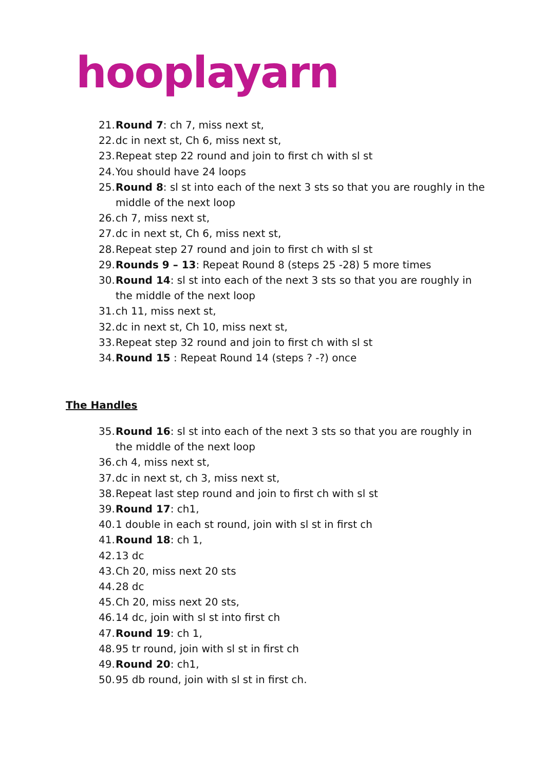hooplayarn
21. Round 7: ch 7, miss next st,
22. dc in next st, Ch 6, miss next st,
23. Repeat step 22 round and join to first ch with sl st
24. You should have 24 loops
25. Round 8: sl st into each of the next 3 sts so that you are roughly in the middle of the next loop
26. ch 7, miss next st,
27. dc in next st, Ch 6, miss next st,
28. Repeat step 27 round and join to first ch with sl st
29. Rounds 9 – 13: Repeat Round 8 (steps 25 -28) 5 more times
30. Round 14: sl st into each of the next 3 sts so that you are roughly in the middle of the next loop
31. ch 11, miss next st,
32. dc in next st, Ch 10, miss next st,
33. Repeat step 32 round and join to first ch with sl st
34. Round 15 : Repeat Round 14 (steps ? -?) once
The Handles
35. Round 16: sl st into each of the next 3 sts so that you are roughly in the middle of the next loop
36. ch 4, miss next st,
37. dc in next st, ch 3, miss next st,
38. Repeat last step round and join to first ch with sl st
39. Round 17: ch1,
40. 1 double in each st round, join with sl st in first ch
41. Round 18: ch 1,
42. 13 dc
43. Ch 20, miss next 20 sts
44. 28 dc
45. Ch 20, miss next 20 sts,
46. 14 dc, join with sl st into first ch
47. Round 19: ch 1,
48. 95 tr round, join with sl st in first ch
49. Round 20: ch1,
50. 95 db round, join with sl st in first ch.